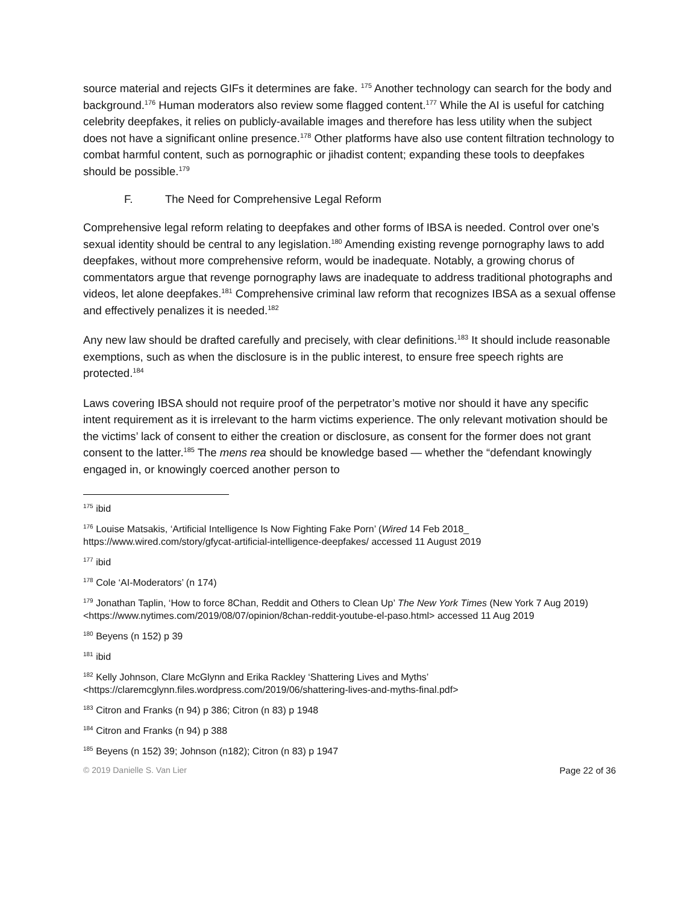source material and rejects GIFs it determines are fake. <sup>175</sup> Another technology can search for the body and background.<sup>176</sup> Human moderators also review some flagged content.<sup>177</sup> While the AI is useful for catching celebrity deepfakes, it relies on publicly-available images and therefore has less utility when the subject does not have a significant online presence.<sup>178</sup> Other platforms have also use content filtration technology to combat harmful content, such as pornographic or jihadist content; expanding these tools to deepfakes should be possible.<sup>179</sup>
F. The Need for Comprehensive Legal Reform
Comprehensive legal reform relating to deepfakes and other forms of IBSA is needed. Control over one’s sexual identity should be central to any legislation.<sup>180</sup> Amending existing revenge pornography laws to add deepfakes, without more comprehensive reform, would be inadequate. Notably, a growing chorus of commentators argue that revenge pornography laws are inadequate to address traditional photographs and videos, let alone deepfakes.<sup>181</sup> Comprehensive criminal law reform that recognizes IBSA as a sexual offense and effectively penalizes it is needed.<sup>182</sup>
Any new law should be drafted carefully and precisely, with clear definitions.<sup>183</sup> It should include reasonable exemptions, such as when the disclosure is in the public interest, to ensure free speech rights are protected.<sup>184</sup>
Laws covering IBSA should not require proof of the perpetrator’s motive nor should it have any specific intent requirement as it is irrelevant to the harm victims experience. The only relevant motivation should be the victims’ lack of consent to either the creation or disclosure, as consent for the former does not grant consent to the latter.<sup>185</sup> The mens rea should be knowledge based — whether the “defendant knowingly engaged in, or knowingly coerced another person to
<sup>175</sup> ibid
<sup>176</sup> Louise Matsakis, ‘Artificial Intelligence Is Now Fighting Fake Porn’ (Wired 14 Feb 2018_ https://www.wired.com/story/gfycat-artificial-intelligence-deepfakes/ accessed 11 August 2019
<sup>177</sup> ibid
<sup>178</sup> Cole ‘AI-Moderators’ (n 174)
<sup>179</sup> Jonathan Taplin, ‘How to force 8Chan, Reddit and Others to Clean Up’ The New York Times (New York 7 Aug 2019) <https://www.nytimes.com/2019/08/07/opinion/8chan-reddit-youtube-el-paso.html> accessed 11 Aug 2019
<sup>180</sup> Beyens (n 152) p 39
<sup>181</sup> ibid
<sup>182</sup> Kelly Johnson, Clare McGlynn and Erika Rackley ‘Shattering Lives and Myths’ <https://claremcglynn.files.wordpress.com/2019/06/shattering-lives-and-myths-final.pdf>
<sup>183</sup> Citron and Franks (n 94) p 386; Citron (n 83) p 1948
<sup>184</sup> Citron and Franks (n 94) p 388
<sup>185</sup> Beyens (n 152) 39; Johnson (n182); Citron (n 83) p 1947
© 2019 Danielle S. Van Lier Page 22 of 36